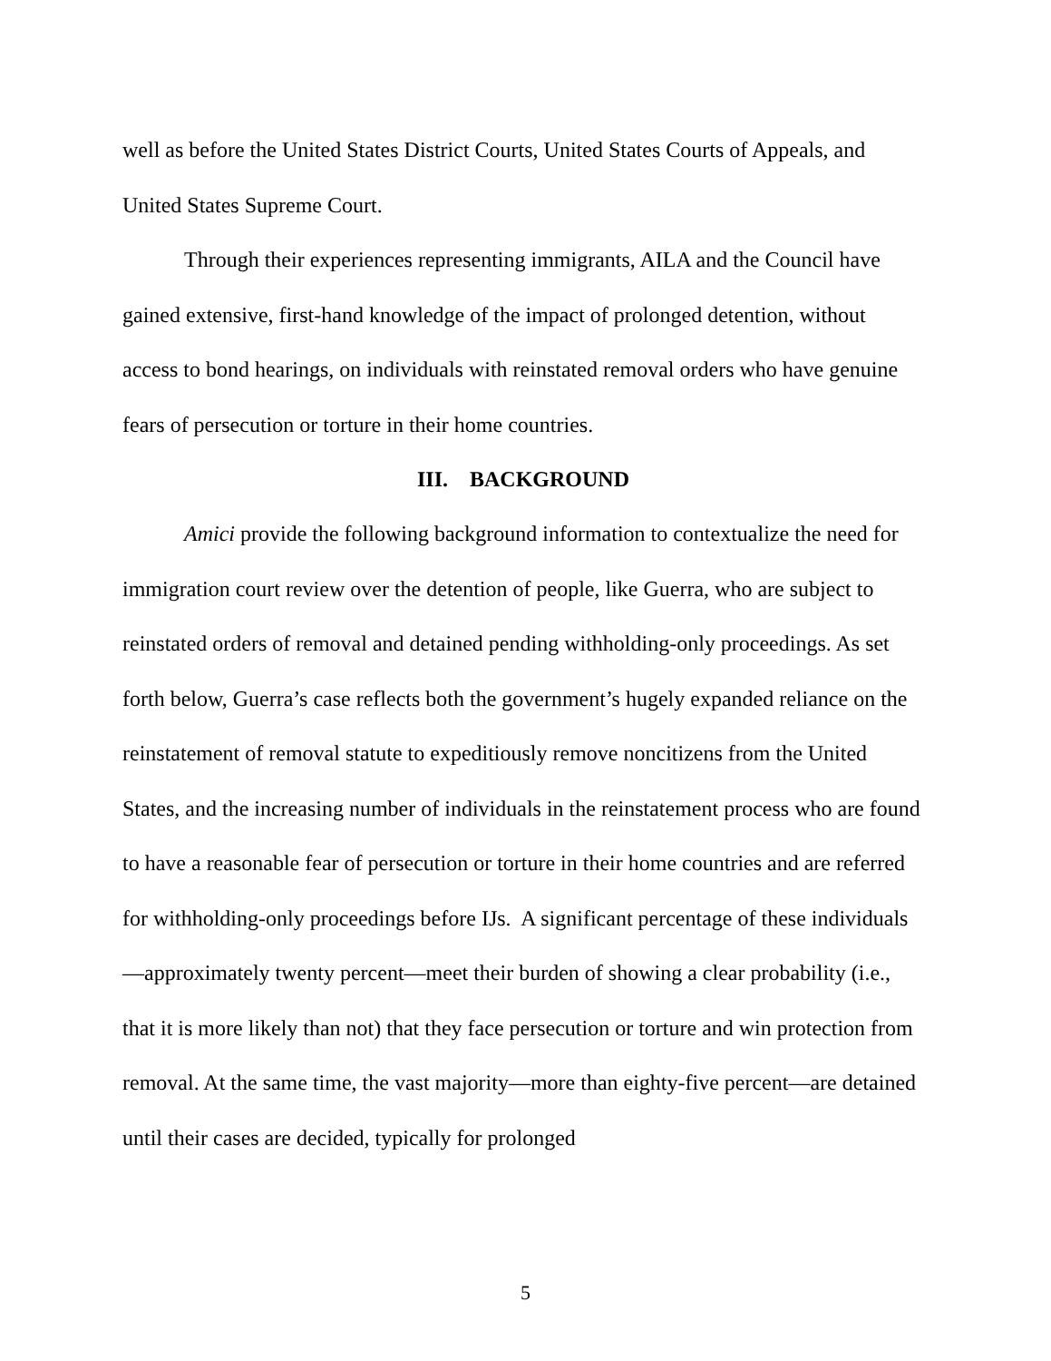well as before the United States District Courts, United States Courts of Appeals, and United States Supreme Court.
Through their experiences representing immigrants, AILA and the Council have gained extensive, first-hand knowledge of the impact of prolonged detention, without access to bond hearings, on individuals with reinstated removal orders who have genuine fears of persecution or torture in their home countries.
III. BACKGROUND
Amici provide the following background information to contextualize the need for immigration court review over the detention of people, like Guerra, who are subject to reinstated orders of removal and detained pending withholding-only proceedings. As set forth below, Guerra’s case reflects both the government’s hugely expanded reliance on the reinstatement of removal statute to expeditiously remove noncitizens from the United States, and the increasing number of individuals in the reinstatement process who are found to have a reasonable fear of persecution or torture in their home countries and are referred for withholding-only proceedings before IJs. A significant percentage of these individuals—approximately twenty percent—meet their burden of showing a clear probability (i.e., that it is more likely than not) that they face persecution or torture and win protection from removal. At the same time, the vast majority—more than eighty-five percent—are detained until their cases are decided, typically for prolonged
5